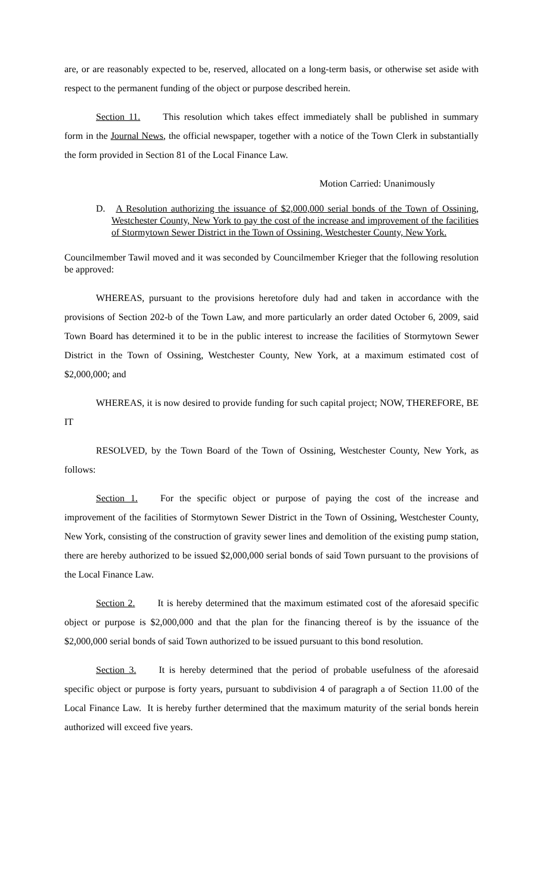are, or are reasonably expected to be, reserved, allocated on a long-term basis, or otherwise set aside with respect to the permanent funding of the object or purpose described herein.
Section 11. This resolution which takes effect immediately shall be published in summary form in the Journal News, the official newspaper, together with a notice of the Town Clerk in substantially the form provided in Section 81 of the Local Finance Law.
Motion Carried: Unanimously
D. A Resolution authorizing the issuance of $2,000,000 serial bonds of the Town of Ossining, Westchester County, New York to pay the cost of the increase and improvement of the facilities of Stormytown Sewer District in the Town of Ossining, Westchester County, New York.
Councilmember Tawil moved and it was seconded by Councilmember Krieger that the following resolution be approved:
WHEREAS, pursuant to the provisions heretofore duly had and taken in accordance with the provisions of Section 202-b of the Town Law, and more particularly an order dated October 6, 2009, said Town Board has determined it to be in the public interest to increase the facilities of Stormytown Sewer District in the Town of Ossining, Westchester County, New York, at a maximum estimated cost of $2,000,000; and
WHEREAS, it is now desired to provide funding for such capital project; NOW, THEREFORE, BE IT
RESOLVED, by the Town Board of the Town of Ossining, Westchester County, New York, as follows:
Section 1. For the specific object or purpose of paying the cost of the increase and improvement of the facilities of Stormytown Sewer District in the Town of Ossining, Westchester County, New York, consisting of the construction of gravity sewer lines and demolition of the existing pump station, there are hereby authorized to be issued $2,000,000 serial bonds of said Town pursuant to the provisions of the Local Finance Law.
Section 2. It is hereby determined that the maximum estimated cost of the aforesaid specific object or purpose is $2,000,000 and that the plan for the financing thereof is by the issuance of the $2,000,000 serial bonds of said Town authorized to be issued pursuant to this bond resolution.
Section 3. It is hereby determined that the period of probable usefulness of the aforesaid specific object or purpose is forty years, pursuant to subdivision 4 of paragraph a of Section 11.00 of the Local Finance Law. It is hereby further determined that the maximum maturity of the serial bonds herein authorized will exceed five years.